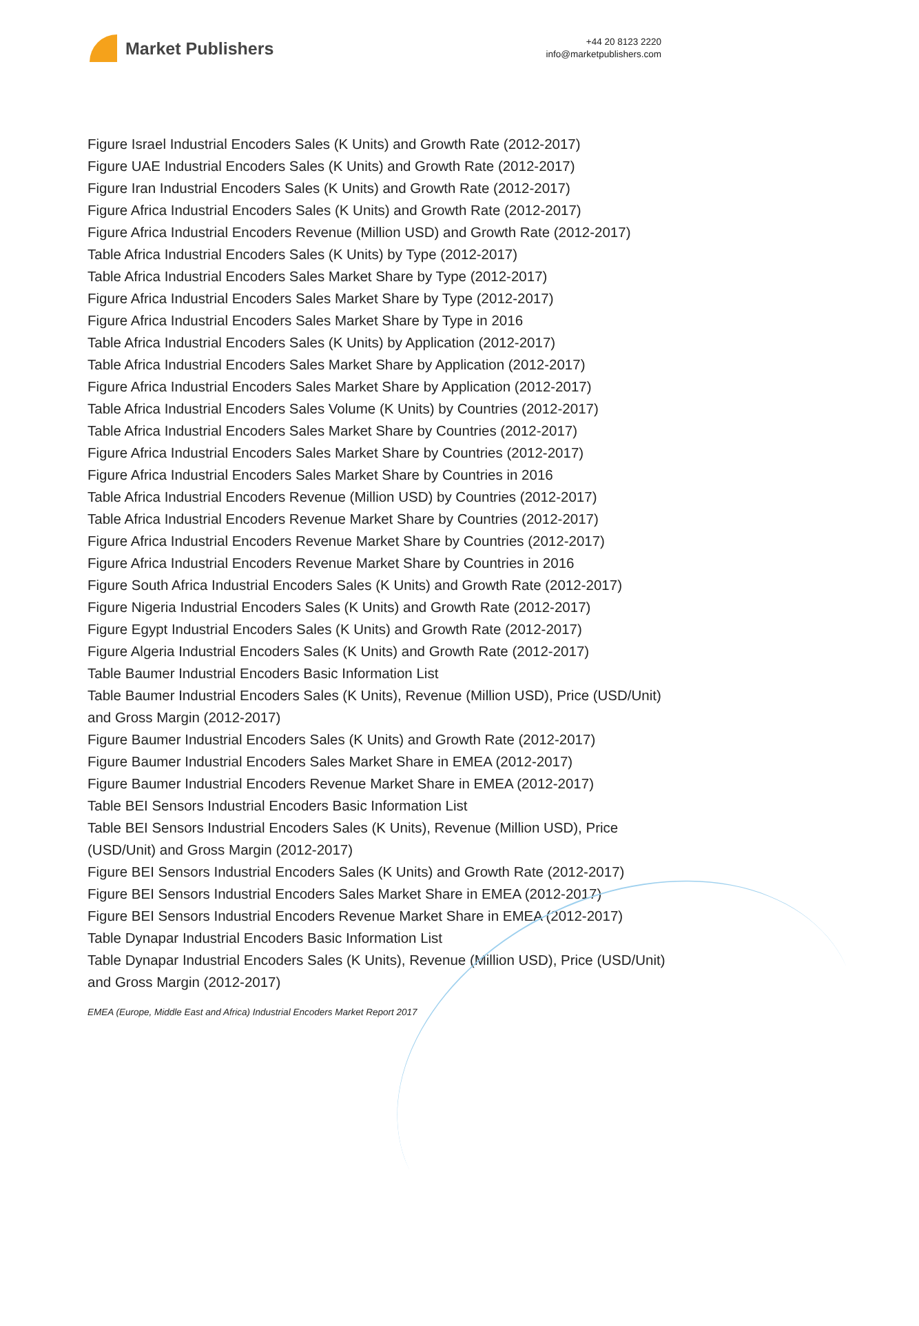Market Publishers
+44 20 8123 2220
info@marketpublishers.com
Figure Israel Industrial Encoders Sales (K Units) and Growth Rate (2012-2017)
Figure UAE Industrial Encoders Sales (K Units) and Growth Rate (2012-2017)
Figure Iran Industrial Encoders Sales (K Units) and Growth Rate (2012-2017)
Figure Africa Industrial Encoders Sales (K Units) and Growth Rate (2012-2017)
Figure Africa Industrial Encoders Revenue (Million USD) and Growth Rate (2012-2017)
Table Africa Industrial Encoders Sales (K Units) by Type (2012-2017)
Table Africa Industrial Encoders Sales Market Share by Type (2012-2017)
Figure Africa Industrial Encoders Sales Market Share by Type (2012-2017)
Figure Africa Industrial Encoders Sales Market Share by Type in 2016
Table Africa Industrial Encoders Sales (K Units) by Application (2012-2017)
Table Africa Industrial Encoders Sales Market Share by Application (2012-2017)
Figure Africa Industrial Encoders Sales Market Share by Application (2012-2017)
Table Africa Industrial Encoders Sales Volume (K Units) by Countries (2012-2017)
Table Africa Industrial Encoders Sales Market Share by Countries (2012-2017)
Figure Africa Industrial Encoders Sales Market Share by Countries (2012-2017)
Figure Africa Industrial Encoders Sales Market Share by Countries in 2016
Table Africa Industrial Encoders Revenue (Million USD) by Countries (2012-2017)
Table Africa Industrial Encoders Revenue Market Share by Countries (2012-2017)
Figure Africa Industrial Encoders Revenue Market Share by Countries (2012-2017)
Figure Africa Industrial Encoders Revenue Market Share by Countries in 2016
Figure South Africa Industrial Encoders Sales (K Units) and Growth Rate (2012-2017)
Figure Nigeria Industrial Encoders Sales (K Units) and Growth Rate (2012-2017)
Figure Egypt Industrial Encoders Sales (K Units) and Growth Rate (2012-2017)
Figure Algeria Industrial Encoders Sales (K Units) and Growth Rate (2012-2017)
Table Baumer Industrial Encoders Basic Information List
Table Baumer Industrial Encoders Sales (K Units), Revenue (Million USD), Price (USD/Unit) and Gross Margin (2012-2017)
Figure Baumer Industrial Encoders Sales (K Units) and Growth Rate (2012-2017)
Figure Baumer Industrial Encoders Sales Market Share in EMEA (2012-2017)
Figure Baumer Industrial Encoders Revenue Market Share in EMEA (2012-2017)
Table BEI Sensors Industrial Encoders Basic Information List
Table BEI Sensors Industrial Encoders Sales (K Units), Revenue (Million USD), Price (USD/Unit) and Gross Margin (2012-2017)
Figure BEI Sensors Industrial Encoders Sales (K Units) and Growth Rate (2012-2017)
Figure BEI Sensors Industrial Encoders Sales Market Share in EMEA (2012-2017)
Figure BEI Sensors Industrial Encoders Revenue Market Share in EMEA (2012-2017)
Table Dynapar Industrial Encoders Basic Information List
Table Dynapar Industrial Encoders Sales (K Units), Revenue (Million USD), Price (USD/Unit) and Gross Margin (2012-2017)
EMEA (Europe, Middle East and Africa) Industrial Encoders Market Report 2017